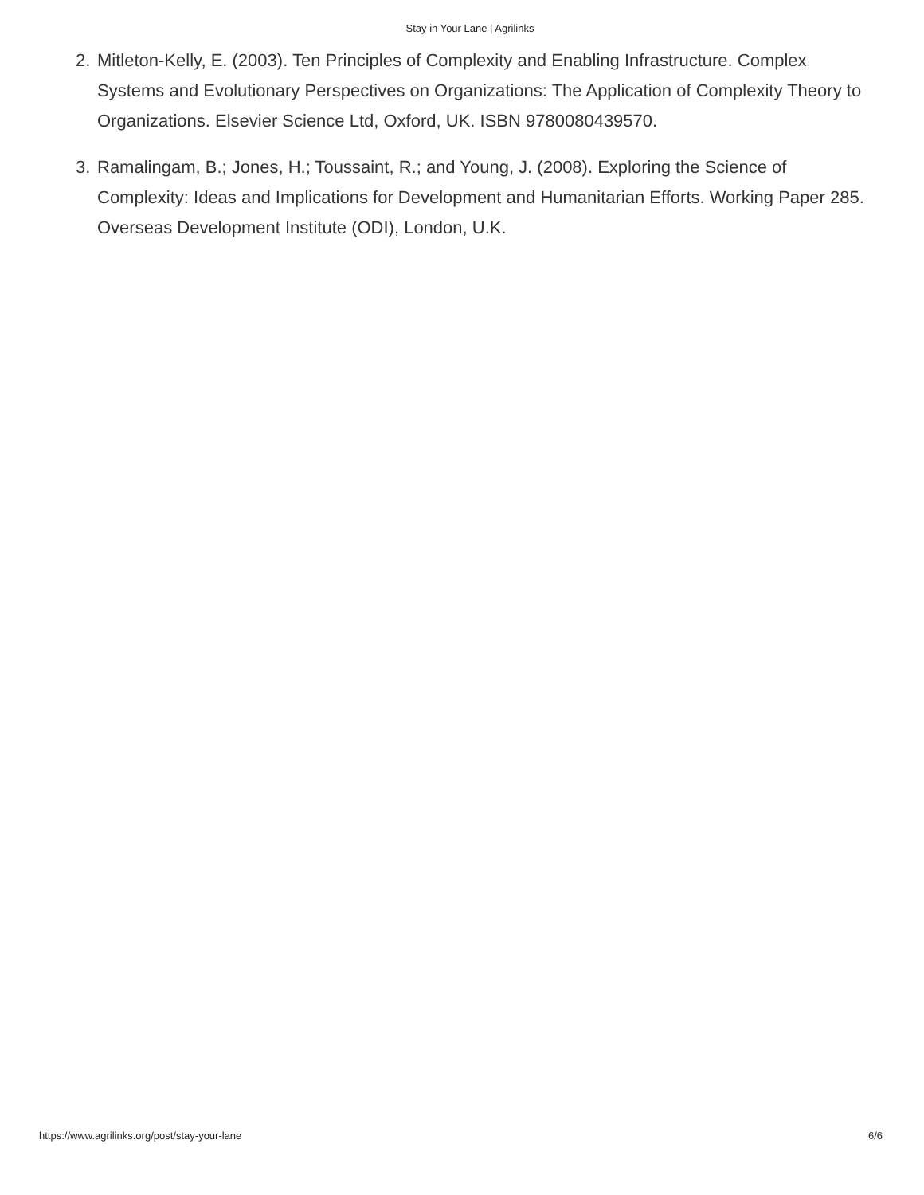Stay in Your Lane | Agrilinks
2. Mitleton-Kelly, E. (2003). Ten Principles of Complexity and Enabling Infrastructure. Complex Systems and Evolutionary Perspectives on Organizations: The Application of Complexity Theory to Organizations. Elsevier Science Ltd, Oxford, UK. ISBN 9780080439570.
3. Ramalingam, B.; Jones, H.; Toussaint, R.; and Young, J. (2008). Exploring the Science of Complexity: Ideas and Implications for Development and Humanitarian Efforts. Working Paper 285. Overseas Development Institute (ODI), London, U.K.
https://www.agrilinks.org/post/stay-your-lane 6/6